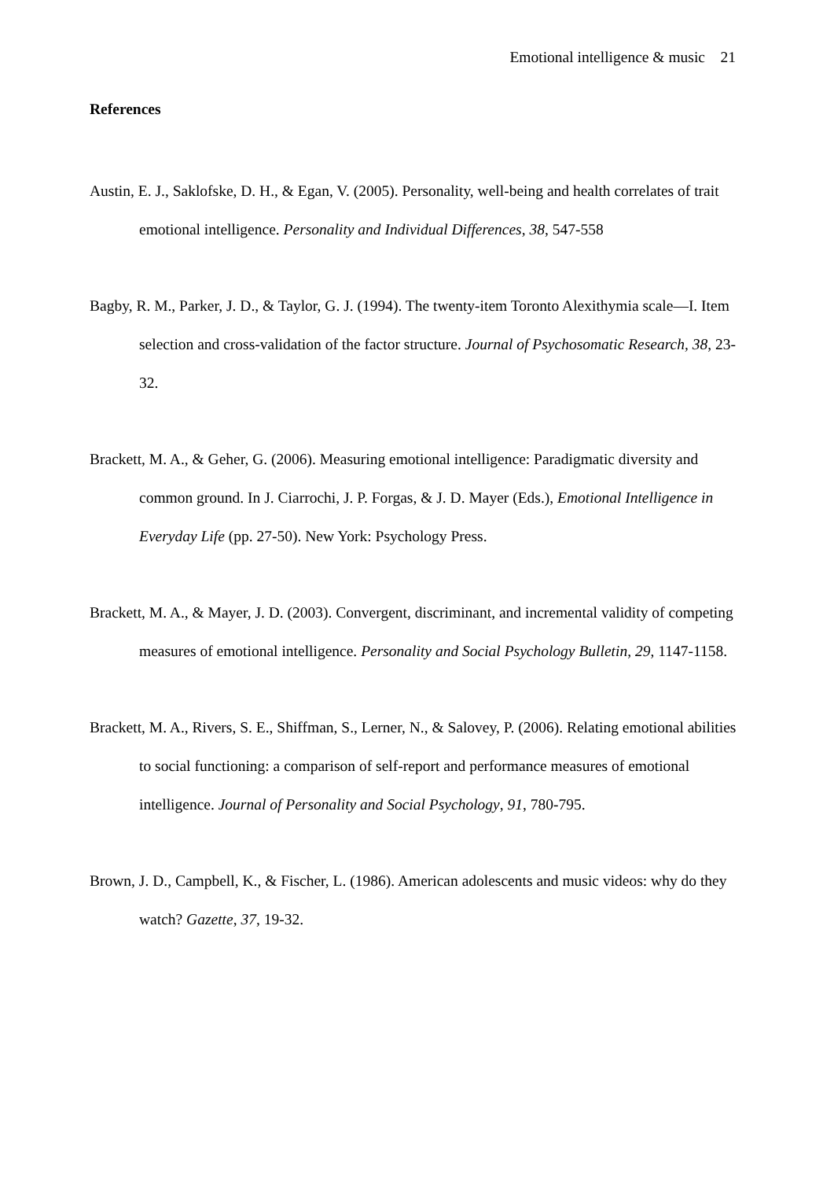Emotional intelligence & music 21
References
Austin, E. J., Saklofske, D. H., & Egan, V. (2005). Personality, well-being and health correlates of trait emotional intelligence. Personality and Individual Differences, 38, 547-558
Bagby, R. M., Parker, J. D., & Taylor, G. J. (1994). The twenty-item Toronto Alexithymia scale—I. Item selection and cross-validation of the factor structure. Journal of Psychosomatic Research, 38, 23-32.
Brackett, M. A., & Geher, G. (2006). Measuring emotional intelligence: Paradigmatic diversity and common ground. In J. Ciarrochi, J. P. Forgas, & J. D. Mayer (Eds.), Emotional Intelligence in Everyday Life (pp. 27-50). New York: Psychology Press.
Brackett, M. A., & Mayer, J. D. (2003). Convergent, discriminant, and incremental validity of competing measures of emotional intelligence. Personality and Social Psychology Bulletin, 29, 1147-1158.
Brackett, M. A., Rivers, S. E., Shiffman, S., Lerner, N., & Salovey, P. (2006). Relating emotional abilities to social functioning: a comparison of self-report and performance measures of emotional intelligence. Journal of Personality and Social Psychology, 91, 780-795.
Brown, J. D., Campbell, K., & Fischer, L. (1986). American adolescents and music videos: why do they watch? Gazette, 37, 19-32.